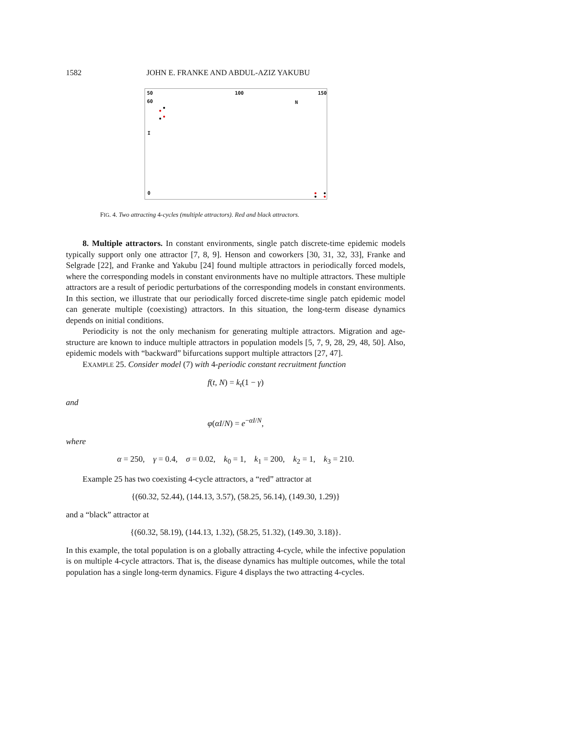1582 JOHN E. FRANKE AND ABDUL-AZIZ YAKUBU
50 100 150
60 N
I
0
FIG. 4. Two attracting 4-cycles (multiple attractors). Red and black attractors.
8. Multiple attractors. In constant environments, single patch discrete-time epidemic models typically support only one attractor [7, 8, 9]. Henson and coworkers [30, 31, 32, 33], Franke and Selgrade [22], and Franke and Yakubu [24] found multiple attractors in periodically forced models, where the corresponding models in constant environments have no multiple attractors. These multiple attractors are a result of periodic perturbations of the corresponding models in constant environments. In this section, we illustrate that our periodically forced discrete-time single patch epidemic model can generate multiple (coexisting) attractors. In this situation, the long-term disease dynamics depends on initial conditions.
Periodicity is not the only mechanism for generating multiple attractors. Migration and age-structure are known to induce multiple attractors in population models [5, 7, 9, 28, 29, 48, 50]. Also, epidemic models with “backward” bifurcations support multiple attractors [27, 47].
EXAMPLE 25. Consider model (7) with 4-periodic constant recruitment function
f(t, N) = k<sub>t</sub>(1 − γ)
and
φ(αI/N) = e<sup>−αI/N</sup>,
where
α = 250, γ = 0.4, σ = 0.02, k<sub>0</sub> = 1, k<sub>1</sub> = 200, k<sub>2</sub> = 1, k<sub>3</sub> = 210.
Example 25 has two coexisting 4-cycle attractors, a “red” attractor at
{(60.32, 52.44), (144.13, 3.57), (58.25, 56.14), (149.30, 1.29)}
and a “black” attractor at
{(60.32, 58.19), (144.13, 1.32), (58.25, 51.32), (149.30, 3.18)}.
In this example, the total population is on a globally attracting 4-cycle, while the infective population is on multiple 4-cycle attractors. That is, the disease dynamics has multiple outcomes, while the total population has a single long-term dynamics. Figure 4 displays the two attracting 4-cycles.